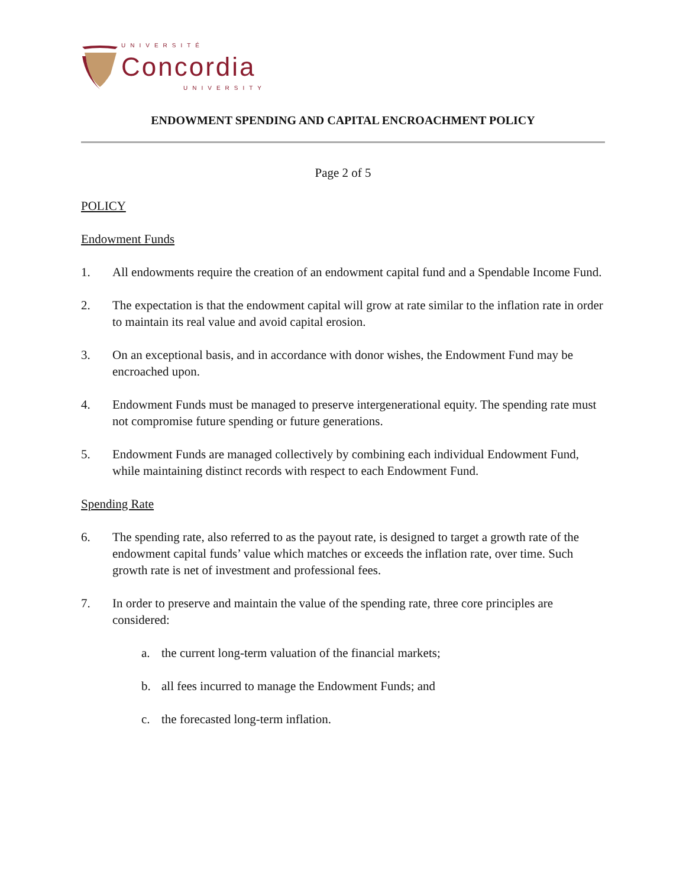UNIVERSITÉ
Concordia
UNIVERSITY
ENDOWMENT SPENDING AND CAPITAL ENCROACHMENT POLICY
Page 2 of 5
POLICY
Endowment Funds
1. All endowments require the creation of an endowment capital fund and a Spendable Income Fund.
2. The expectation is that the endowment capital will grow at rate similar to the inflation rate in order to maintain its real value and avoid capital erosion.
3. On an exceptional basis, and in accordance with donor wishes, the Endowment Fund may be encroached upon.
4. Endowment Funds must be managed to preserve intergenerational equity. The spending rate must not compromise future spending or future generations.
5. Endowment Funds are managed collectively by combining each individual Endowment Fund, while maintaining distinct records with respect to each Endowment Fund.
Spending Rate
6. The spending rate, also referred to as the payout rate, is designed to target a growth rate of the endowment capital funds’ value which matches or exceeds the inflation rate, over time. Such growth rate is net of investment and professional fees.
7. In order to preserve and maintain the value of the spending rate, three core principles are considered:
a. the current long-term valuation of the financial markets;
b. all fees incurred to manage the Endowment Funds; and
c. the forecasted long-term inflation.